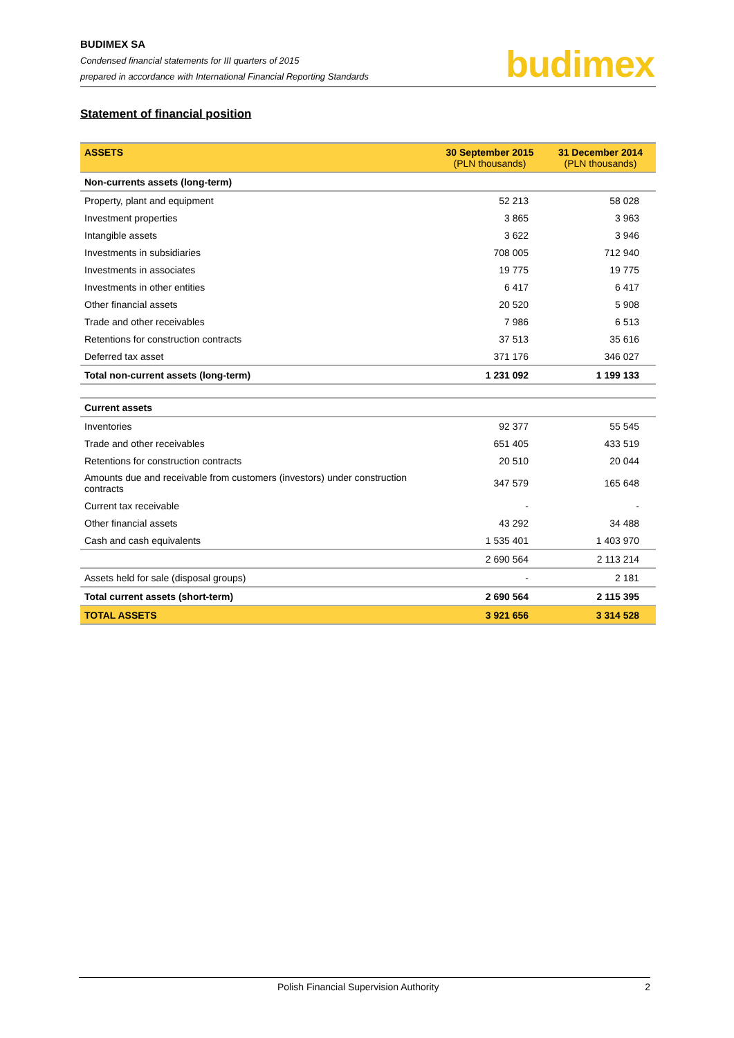BUDIMEX SA
Condensed financial statements for III quarters of 2015
prepared in accordance with International Financial Reporting Standards
budimex
Statement of financial position
| ASSETS | 30 September 2015 (PLN thousands) | 31 December 2014 (PLN thousands) |
| Non-currents assets (long-term) | | |
| Property, plant and equipment | 52 213 | 58 028 |
| Investment properties | 3 865 | 3 963 |
| Intangible assets | 3 622 | 3 946 |
| Investments in subsidiaries | 708 005 | 712 940 |
| Investments in associates | 19 775 | 19 775 |
| Investments in other entities | 6 417 | 6 417 |
| Other financial assets | 20 520 | 5 908 |
| Trade and other receivables | 7 986 | 6 513 |
| Retentions for construction contracts | 37 513 | 35 616 |
| Deferred tax asset | 371 176 | 346 027 |
| Total non-current assets (long-term) | 1 231 092 | 1 199 133 |
| Current assets | | |
| Inventories | 92 377 | 55 545 |
| Trade and other receivables | 651 405 | 433 519 |
| Retentions for construction contracts | 20 510 | 20 044 |
| Amounts due and receivable from customers (investors) under construction contracts | 347 579 | 165 648 |
| Current tax receivable | - | - |
| Other financial assets | 43 292 | 34 488 |
| Cash and cash equivalents | 1 535 401 | 1 403 970 |
| | 2 690 564 | 2 113 214 |
| Assets held for sale (disposal groups) | - | 2 181 |
| Total current assets (short-term) | 2 690 564 | 2 115 395 |
| TOTAL ASSETS | 3 921 656 | 3 314 528 |
Polish Financial Supervision Authority 2